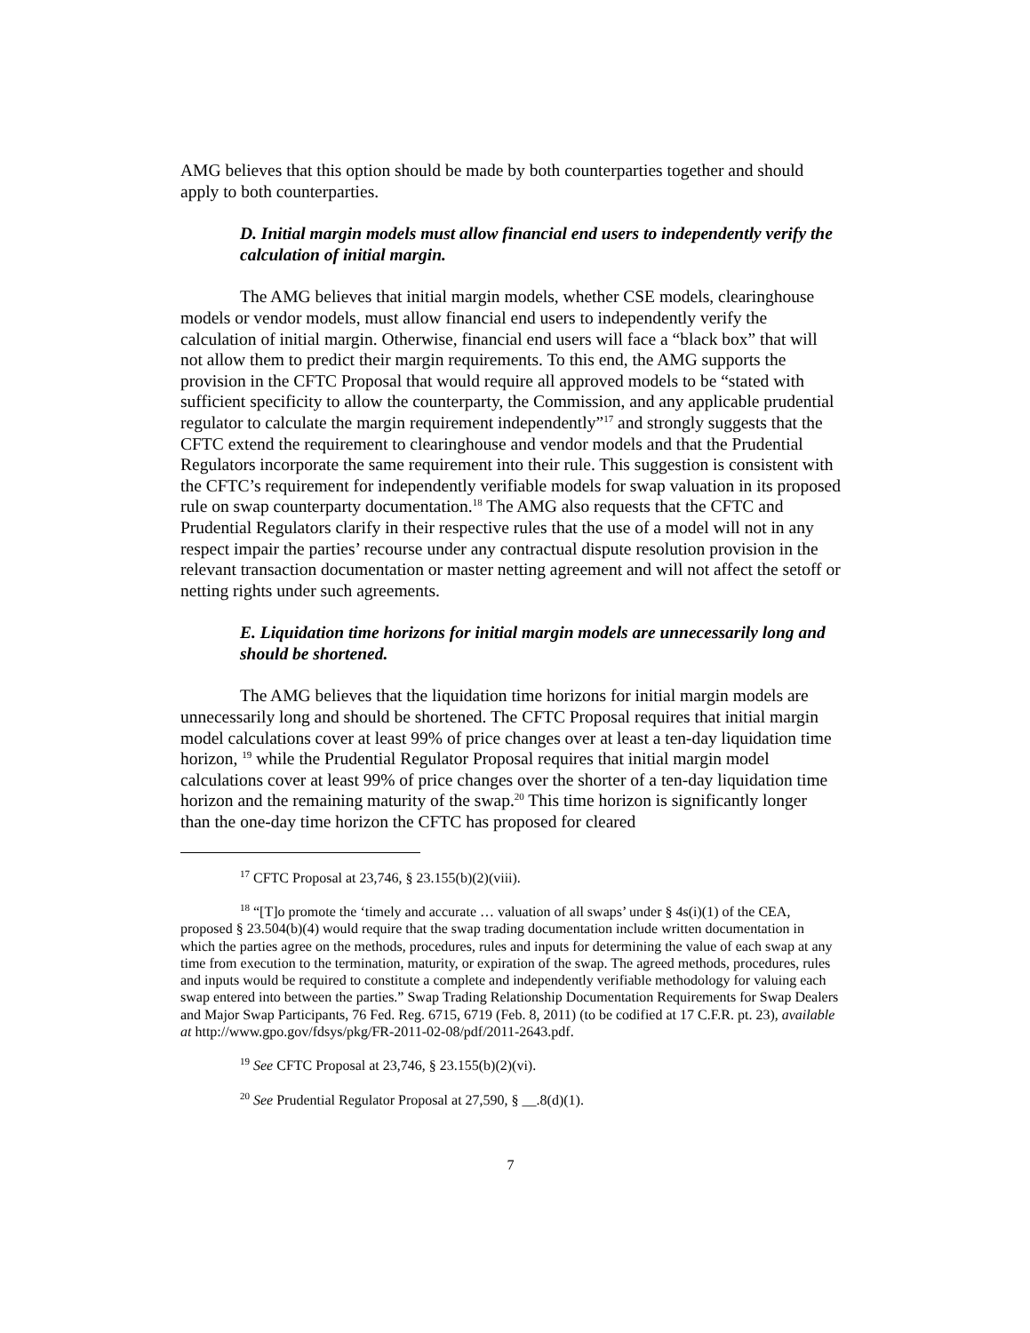AMG believes that this option should be made by both counterparties together and should apply to both counterparties.
D. Initial margin models must allow financial end users to independently verify the calculation of initial margin.
The AMG believes that initial margin models, whether CSE models, clearinghouse models or vendor models, must allow financial end users to independently verify the calculation of initial margin. Otherwise, financial end users will face a “black box” that will not allow them to predict their margin requirements. To this end, the AMG supports the provision in the CFTC Proposal that would require all approved models to be “stated with sufficient specificity to allow the counterparty, the Commission, and any applicable prudential regulator to calculate the margin requirement independently”<sup>17</sup> and strongly suggests that the CFTC extend the requirement to clearinghouse and vendor models and that the Prudential Regulators incorporate the same requirement into their rule. This suggestion is consistent with the CFTC’s requirement for independently verifiable models for swap valuation in its proposed rule on swap counterparty documentation.<sup>18</sup> The AMG also requests that the CFTC and Prudential Regulators clarify in their respective rules that the use of a model will not in any respect impair the parties’ recourse under any contractual dispute resolution provision in the relevant transaction documentation or master netting agreement and will not affect the setoff or netting rights under such agreements.
E. Liquidation time horizons for initial margin models are unnecessarily long and should be shortened.
The AMG believes that the liquidation time horizons for initial margin models are unnecessarily long and should be shortened. The CFTC Proposal requires that initial margin model calculations cover at least 99% of price changes over at least a ten-day liquidation time horizon, <sup>19</sup> while the Prudential Regulator Proposal requires that initial margin model calculations cover at least 99% of price changes over the shorter of a ten-day liquidation time horizon and the remaining maturity of the swap.<sup>20</sup> This time horizon is significantly longer than the one-day time horizon the CFTC has proposed for cleared
<sup>17</sup> CFTC Proposal at 23,746, § 23.155(b)(2)(viii).
<sup>18</sup> “[T]o promote the ‘timely and accurate … valuation of all swaps’ under § 4s(i)(1) of the CEA, proposed § 23.504(b)(4) would require that the swap trading documentation include written documentation in which the parties agree on the methods, procedures, rules and inputs for determining the value of each swap at any time from execution to the termination, maturity, or expiration of the swap. The agreed methods, procedures, rules and inputs would be required to constitute a complete and independently verifiable methodology for valuing each swap entered into between the parties.” Swap Trading Relationship Documentation Requirements for Swap Dealers and Major Swap Participants, 76 Fed. Reg. 6715, 6719 (Feb. 8, 2011) (to be codified at 17 C.F.R. pt. 23), available at http://www.gpo.gov/fdsys/pkg/FR-2011-02-08/pdf/2011-2643.pdf.
<sup>19</sup> See CFTC Proposal at 23,746, § 23.155(b)(2)(vi).
<sup>20</sup> See Prudential Regulator Proposal at 27,590, § __.8(d)(1).
7